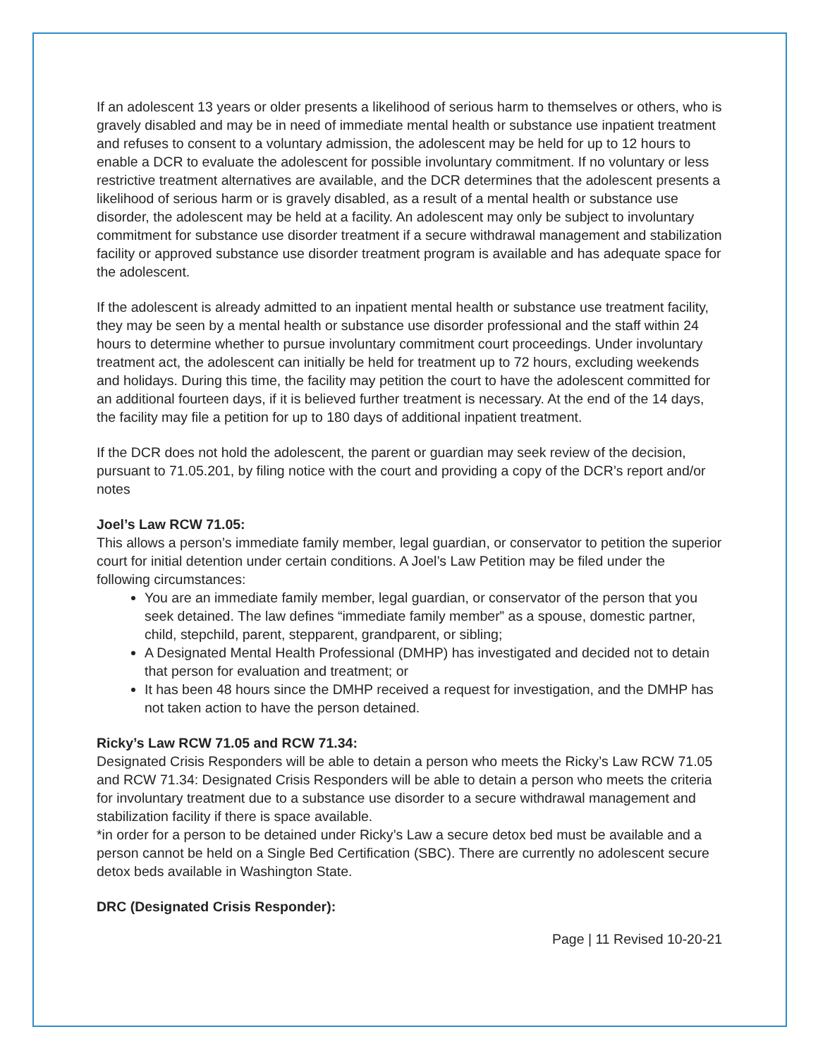If an adolescent 13 years or older presents a likelihood of serious harm to themselves or others, who is gravely disabled and may be in need of immediate mental health or substance use inpatient treatment and refuses to consent to a voluntary admission, the adolescent may be held for up to 12 hours to enable a DCR to evaluate the adolescent for possible involuntary commitment. If no voluntary or less restrictive treatment alternatives are available, and the DCR determines that the adolescent presents a likelihood of serious harm or is gravely disabled, as a result of a mental health or substance use disorder, the adolescent may be held at a facility. An adolescent may only be subject to involuntary commitment for substance use disorder treatment if a secure withdrawal management and stabilization facility or approved substance use disorder treatment program is available and has adequate space for the adolescent.
If the adolescent is already admitted to an inpatient mental health or substance use treatment facility, they may be seen by a mental health or substance use disorder professional and the staff within 24 hours to determine whether to pursue involuntary commitment court proceedings. Under involuntary treatment act, the adolescent can initially be held for treatment up to 72 hours, excluding weekends and holidays. During this time, the facility may petition the court to have the adolescent committed for an additional fourteen days, if it is believed further treatment is necessary. At the end of the 14 days, the facility may file a petition for up to 180 days of additional inpatient treatment.
If the DCR does not hold the adolescent, the parent or guardian may seek review of the decision, pursuant to 71.05.201, by filing notice with the court and providing a copy of the DCR’s report and/or notes
Joel’s Law RCW 71.05:
This allows a person’s immediate family member, legal guardian, or conservator to petition the superior court for initial detention under certain conditions. A Joel’s Law Petition may be filed under the following circumstances:
You are an immediate family member, legal guardian, or conservator of the person that you seek detained. The law defines “immediate family member” as a spouse, domestic partner, child, stepchild, parent, stepparent, grandparent, or sibling;
A Designated Mental Health Professional (DMHP) has investigated and decided not to detain that person for evaluation and treatment; or
It has been 48 hours since the DMHP received a request for investigation, and the DMHP has not taken action to have the person detained.
Ricky’s Law RCW 71.05 and RCW 71.34:
Designated Crisis Responders will be able to detain a person who meets the Ricky’s Law RCW 71.05 and RCW 71.34: Designated Crisis Responders will be able to detain a person who meets the criteria for involuntary treatment due to a substance use disorder to a secure withdrawal management and stabilization facility if there is space available.
*in order for a person to be detained under Ricky’s Law a secure detox bed must be available and a person cannot be held on a Single Bed Certification (SBC). There are currently no adolescent secure detox beds available in Washington State.
DRC (Designated Crisis Responder):
Page | 11 Revised 10-20-21